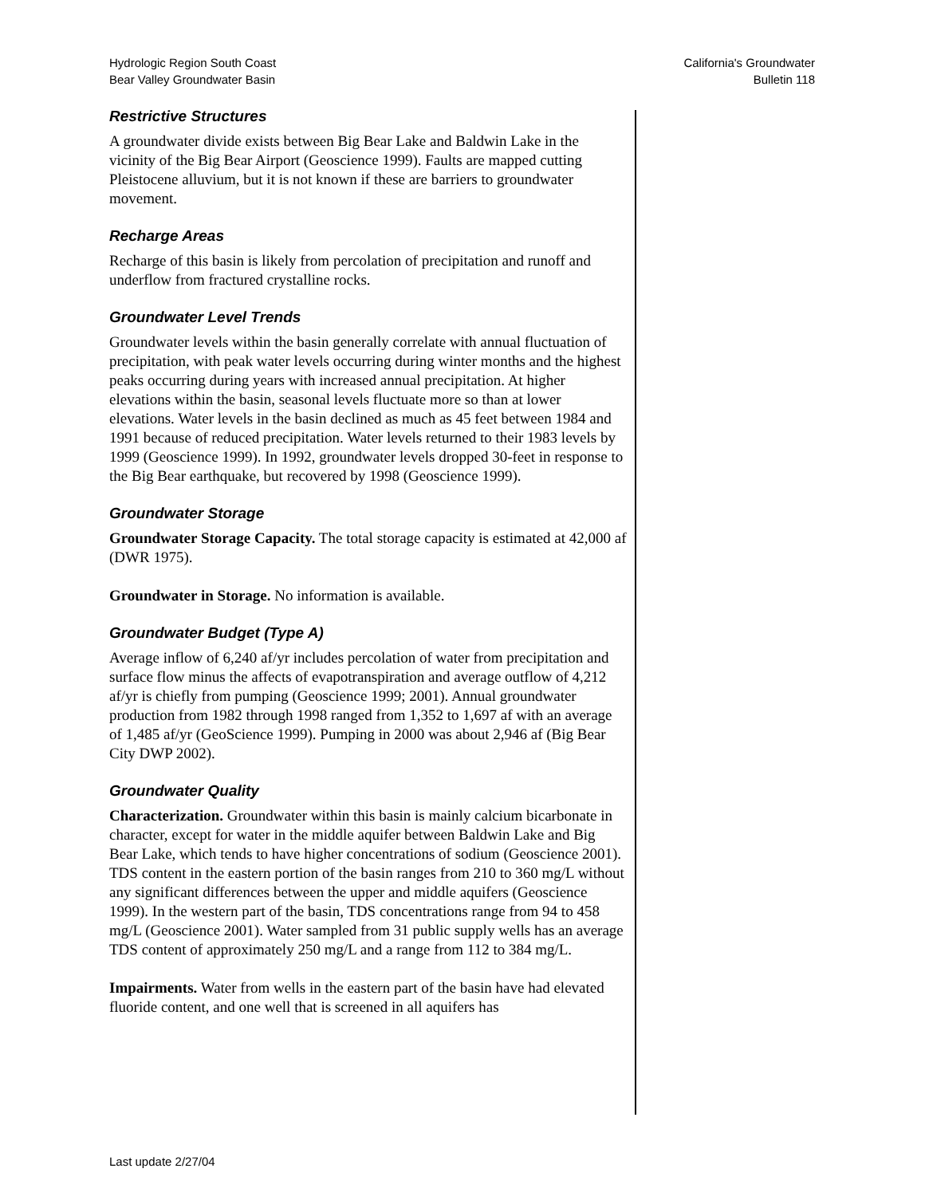Hydrologic Region South Coast
Bear Valley Groundwater Basin
California's Groundwater
Bulletin 118
Restrictive Structures
A groundwater divide exists between Big Bear Lake and Baldwin Lake in the vicinity of the Big Bear Airport (Geoscience 1999). Faults are mapped cutting Pleistocene alluvium, but it is not known if these are barriers to groundwater movement.
Recharge Areas
Recharge of this basin is likely from percolation of precipitation and runoff and underflow from fractured crystalline rocks.
Groundwater Level Trends
Groundwater levels within the basin generally correlate with annual fluctuation of precipitation, with peak water levels occurring during winter months and the highest peaks occurring during years with increased annual precipitation. At higher elevations within the basin, seasonal levels fluctuate more so than at lower elevations. Water levels in the basin declined as much as 45 feet between 1984 and 1991 because of reduced precipitation. Water levels returned to their 1983 levels by 1999 (Geoscience 1999). In 1992, groundwater levels dropped 30-feet in response to the Big Bear earthquake, but recovered by 1998 (Geoscience 1999).
Groundwater Storage
Groundwater Storage Capacity. The total storage capacity is estimated at 42,000 af (DWR 1975).
Groundwater in Storage. No information is available.
Groundwater Budget (Type A)
Average inflow of 6,240 af/yr includes percolation of water from precipitation and surface flow minus the affects of evapotranspiration and average outflow of 4,212 af/yr is chiefly from pumping (Geoscience 1999; 2001). Annual groundwater production from 1982 through 1998 ranged from 1,352 to 1,697 af with an average of 1,485 af/yr (GeoScience 1999). Pumping in 2000 was about 2,946 af (Big Bear City DWP 2002).
Groundwater Quality
Characterization. Groundwater within this basin is mainly calcium bicarbonate in character, except for water in the middle aquifer between Baldwin Lake and Big Bear Lake, which tends to have higher concentrations of sodium (Geoscience 2001). TDS content in the eastern portion of the basin ranges from 210 to 360 mg/L without any significant differences between the upper and middle aquifers (Geoscience 1999). In the western part of the basin, TDS concentrations range from 94 to 458 mg/L (Geoscience 2001). Water sampled from 31 public supply wells has an average TDS content of approximately 250 mg/L and a range from 112 to 384 mg/L.
Impairments. Water from wells in the eastern part of the basin have had elevated fluoride content, and one well that is screened in all aquifers has
Last update 2/27/04